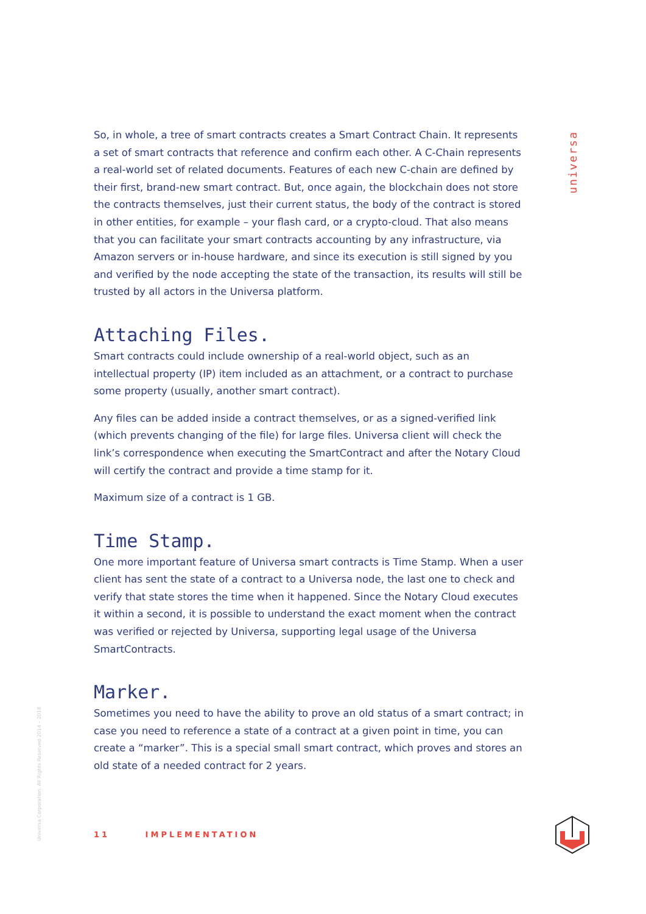universa
So, in whole, a tree of smart contracts creates a Smart Contract Chain. It represents a set of smart contracts that reference and confirm each other. A C-Chain represents a real-world set of related documents. Features of each new C-chain are defined by their first, brand-new smart contract. But, once again, the blockchain does not store the contracts themselves, just their current status, the body of the contract is stored in other entities, for example – your flash card, or a crypto-cloud. That also means that you can facilitate your smart contracts accounting by any infrastructure, via Amazon servers or in-house hardware, and since its execution is still signed by you and verified by the node accepting the state of the transaction, its results will still be trusted by all actors in the Universa platform.
Attaching Files.
Smart contracts could include ownership of a real-world object, such as an intellectual property (IP) item included as an attachment, or a contract to purchase some property (usually, another smart contract).
Any files can be added inside a contract themselves, or as a signed-verified link (which prevents changing of the file) for large files. Universa client will check the link’s correspondence when executing the SmartContract and after the Notary Cloud will certify the contract and provide a time stamp for it.
Maximum size of a contract is 1 GB.
Time Stamp.
One more important feature of Universa smart contracts is Time Stamp. When a user client has sent the state of a contract to a Universa node, the last one to check and verify that state stores the time when it happened. Since the Notary Cloud executes it within a second, it is possible to understand the exact moment when the contract was verified or rejected by Universa, supporting legal usage of the Universa SmartContracts.
Marker.
Sometimes you need to have the ability to prove an old status of a smart contract; in case you need to reference a state of a contract at a given point in time, you can create a “marker”. This is a special small smart contract, which proves and stores an old state of a needed contract for 2 years.
Universa Corporation. All Rights Reserved 2014 – 2018
11 IMPLEMENTATION